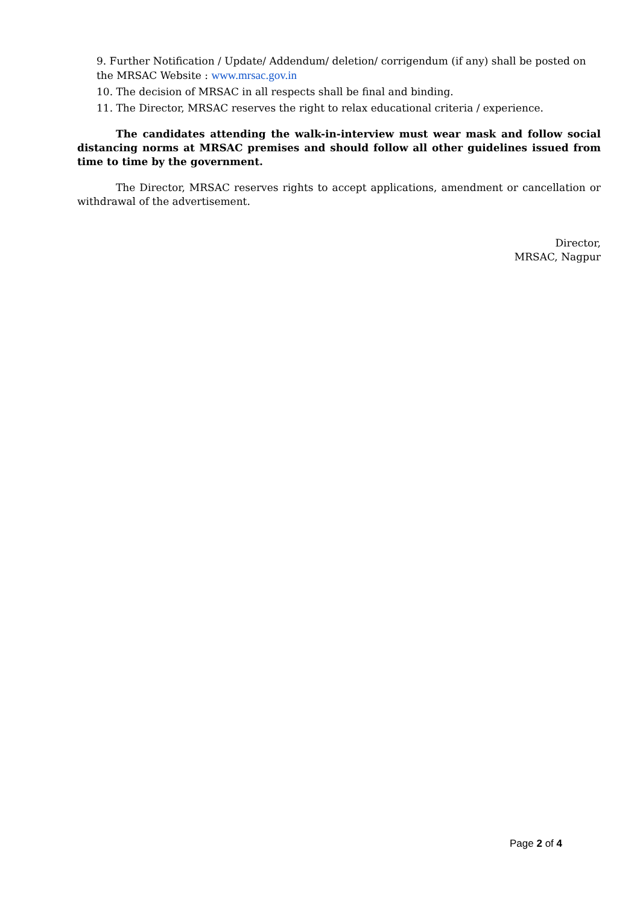9. Further Notification / Update/ Addendum/ deletion/ corrigendum (if any) shall be posted on the MRSAC Website : www.mrsac.gov.in
10. The decision of MRSAC in all respects shall be final and binding.
11. The Director, MRSAC reserves the right to relax educational criteria / experience.
The candidates attending the walk-in-interview must wear mask and follow social distancing norms at MRSAC premises and should follow all other guidelines issued from time to time by the government.
The Director, MRSAC reserves rights to accept applications, amendment or cancellation or withdrawal of the advertisement.
Director,
MRSAC, Nagpur
Page 2 of 4